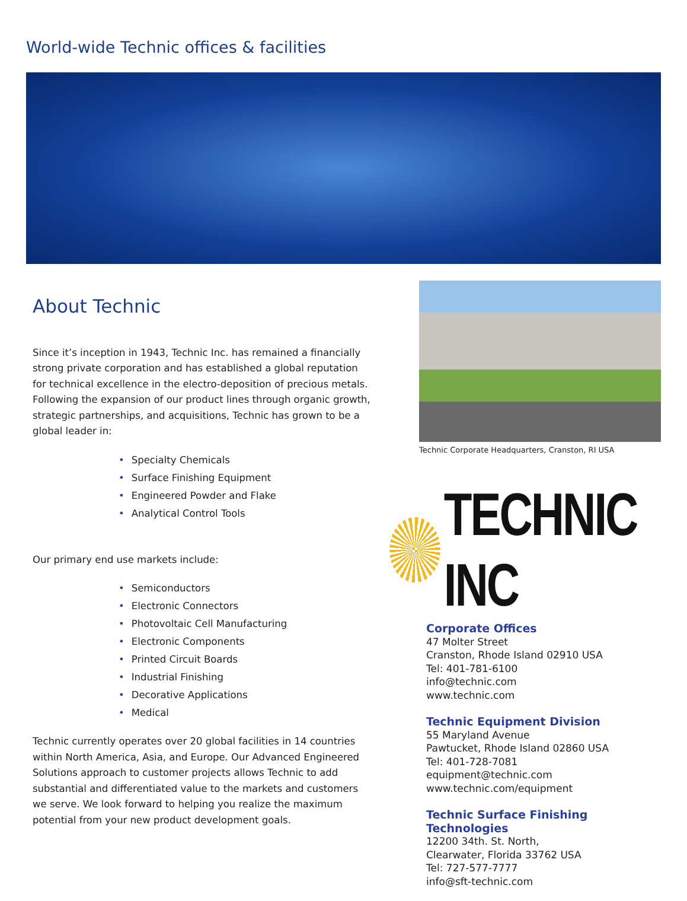World-wide Technic offices & facilities
About Technic
Since it’s inception in 1943, Technic Inc. has remained a financially strong private corporation and has established a global reputation for technical excellence in the electro-deposition of precious metals. Following the expansion of our product lines through organic growth, strategic partnerships, and acquisitions, Technic has grown to be a global leader in:
• Specialty Chemicals
• Surface Finishing Equipment
• Engineered Powder and Flake
• Analytical Control Tools
Our primary end use markets include:
• Semiconductors
• Electronic Connectors
• Photovoltaic Cell Manufacturing
• Electronic Components
• Printed Circuit Boards
• Industrial Finishing
• Decorative Applications
• Medical
Technic currently operates over 20 global facilities in 14 countries within North America, Asia, and Europe. Our Advanced Engineered Solutions approach to customer projects allows Technic to add substantial and differentiated value to the markets and customers we serve. We look forward to helping you realize the maximum potential from your new product development goals.
Technic Corporate Headquarters, Cranston, RI USA
TECHNIC INC
Corporate Offices
47 Molter Street
Cranston, Rhode Island 02910 USA
Tel: 401-781-6100
info@technic.com
www.technic.com
Technic Equipment Division
55 Maryland Avenue
Pawtucket, Rhode Island 02860 USA
Tel: 401-728-7081
equipment@technic.com
www.technic.com/equipment
Technic Surface Finishing Technologies
12200 34th. St. North,
Clearwater, Florida 33762 USA
Tel: 727-577-7777
info@sft-technic.com